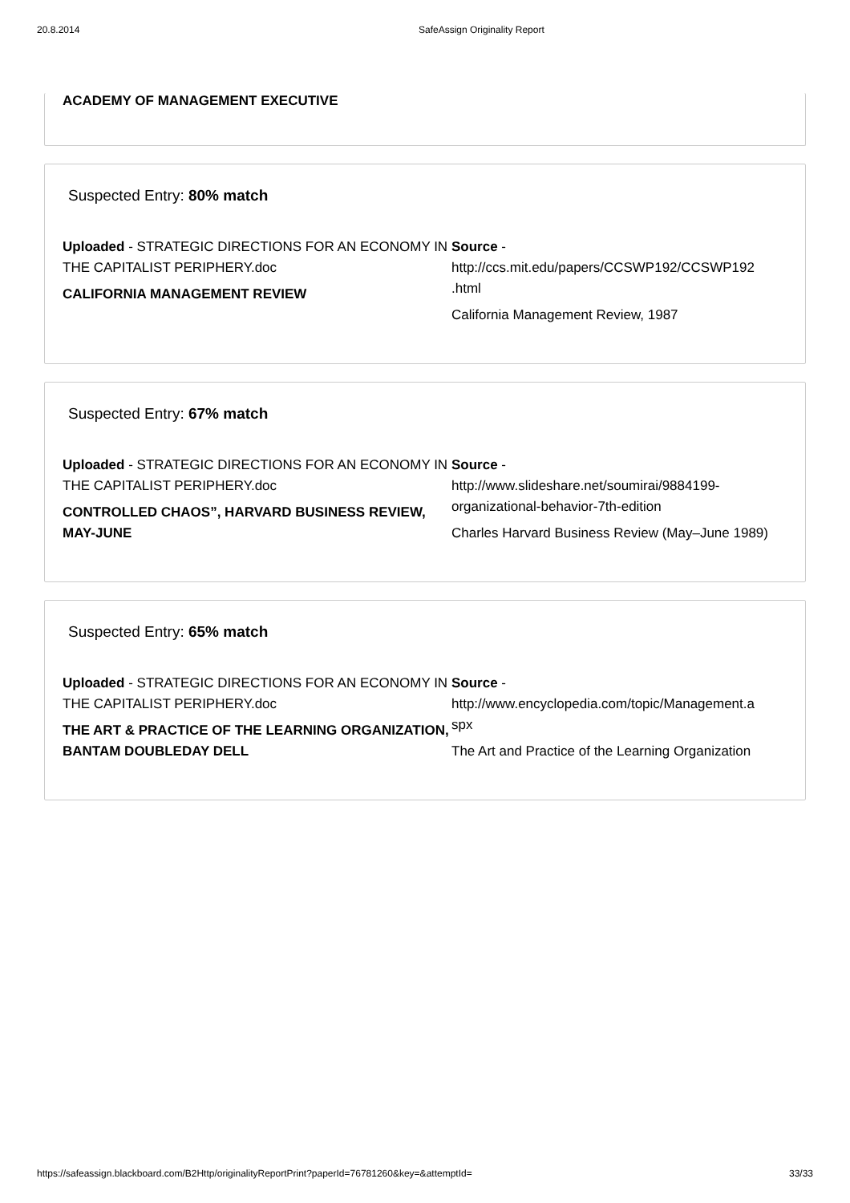20.8.2014 SafeAssign Originality Report
ACADEMY OF MANAGEMENT EXECUTIVE
Suspected Entry: 80% match
Uploaded - STRATEGIC DIRECTIONS FOR AN ECONOMY IN THE CAPITALIST PERIPHERY.doc
CALIFORNIA MANAGEMENT REVIEW
Source -
http://ccs.mit.edu/papers/CCSWP192/CCSWP192
.html
California Management Review, 1987
Suspected Entry: 67% match
Uploaded - STRATEGIC DIRECTIONS FOR AN ECONOMY IN THE CAPITALIST PERIPHERY.doc
CONTROLLED CHAOS”, HARVARD BUSINESS REVIEW, MAY-JUNE
Source -
http://www.slideshare.net/soumirai/9884199-
organizational-behavior-7th-edition
Charles Harvard Business Review (May–June 1989)
Suspected Entry: 65% match
Uploaded - STRATEGIC DIRECTIONS FOR AN ECONOMY IN THE CAPITALIST PERIPHERY.doc
THE ART & PRACTICE OF THE LEARNING ORGANIZATION, BANTAM DOUBLEDAY DELL
Source -
http://www.encyclopedia.com/topic/Management.a
spx
The Art and Practice of the Learning Organization
https://safeassign.blackboard.com/B2Http/originalityReportPrint?paperId=76781260&key=&attemptId= 33/33